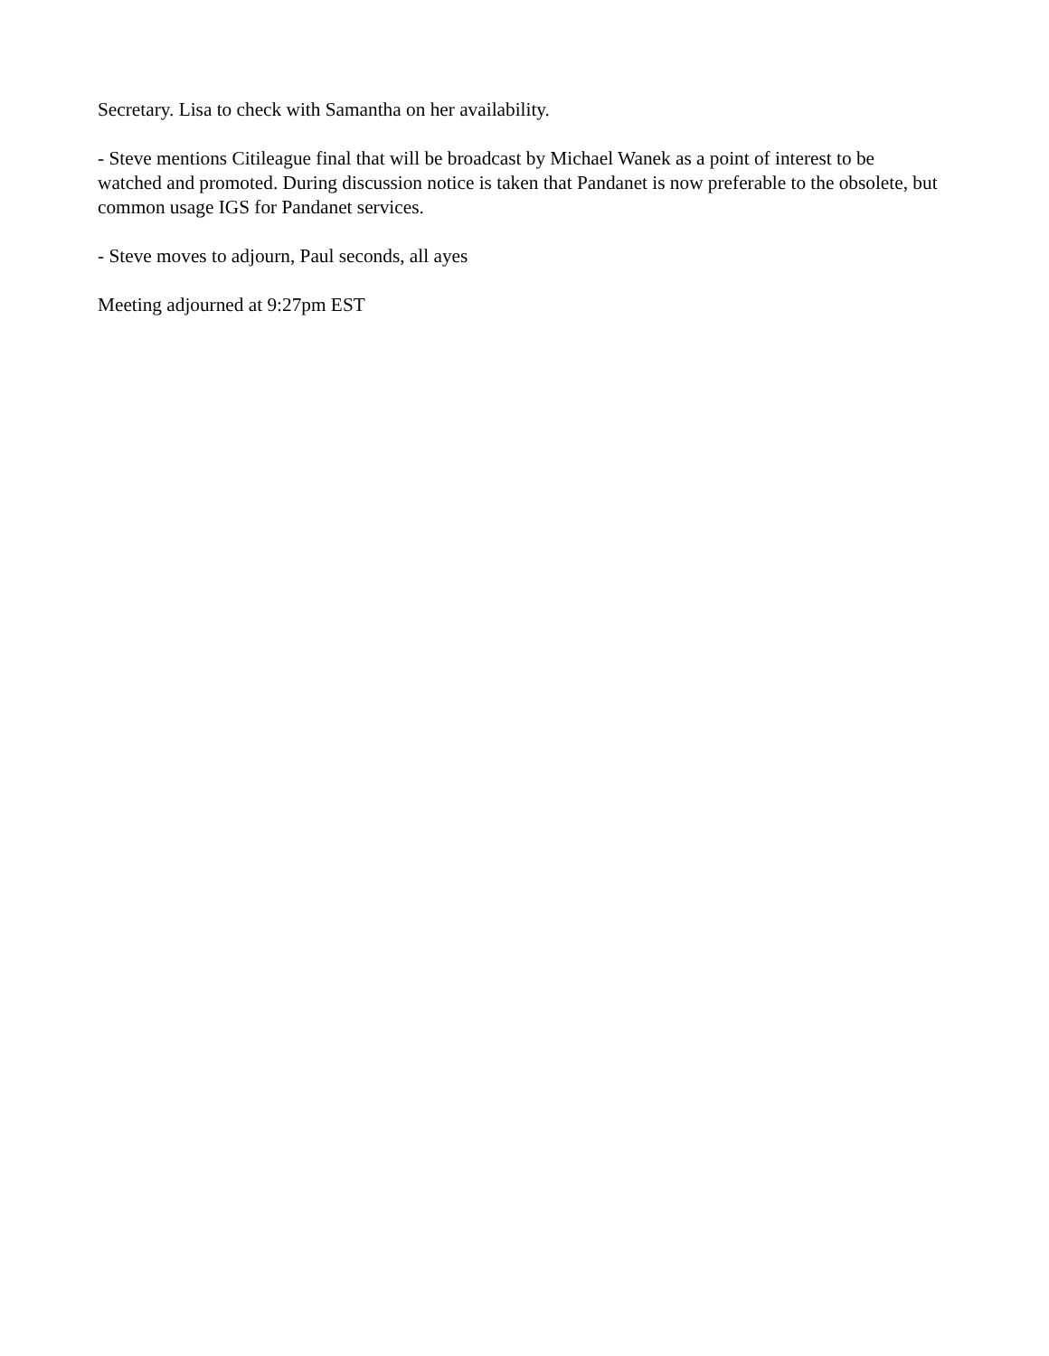Secretary. Lisa to check with Samantha on her availability.
- Steve mentions Citileague final that will be broadcast by Michael Wanek as a point of interest to be watched and promoted. During discussion notice is taken that Pandanet is now preferable to the obsolete, but common usage IGS for Pandanet services.
- Steve moves to adjourn, Paul seconds, all ayes
Meeting adjourned at 9:27pm EST